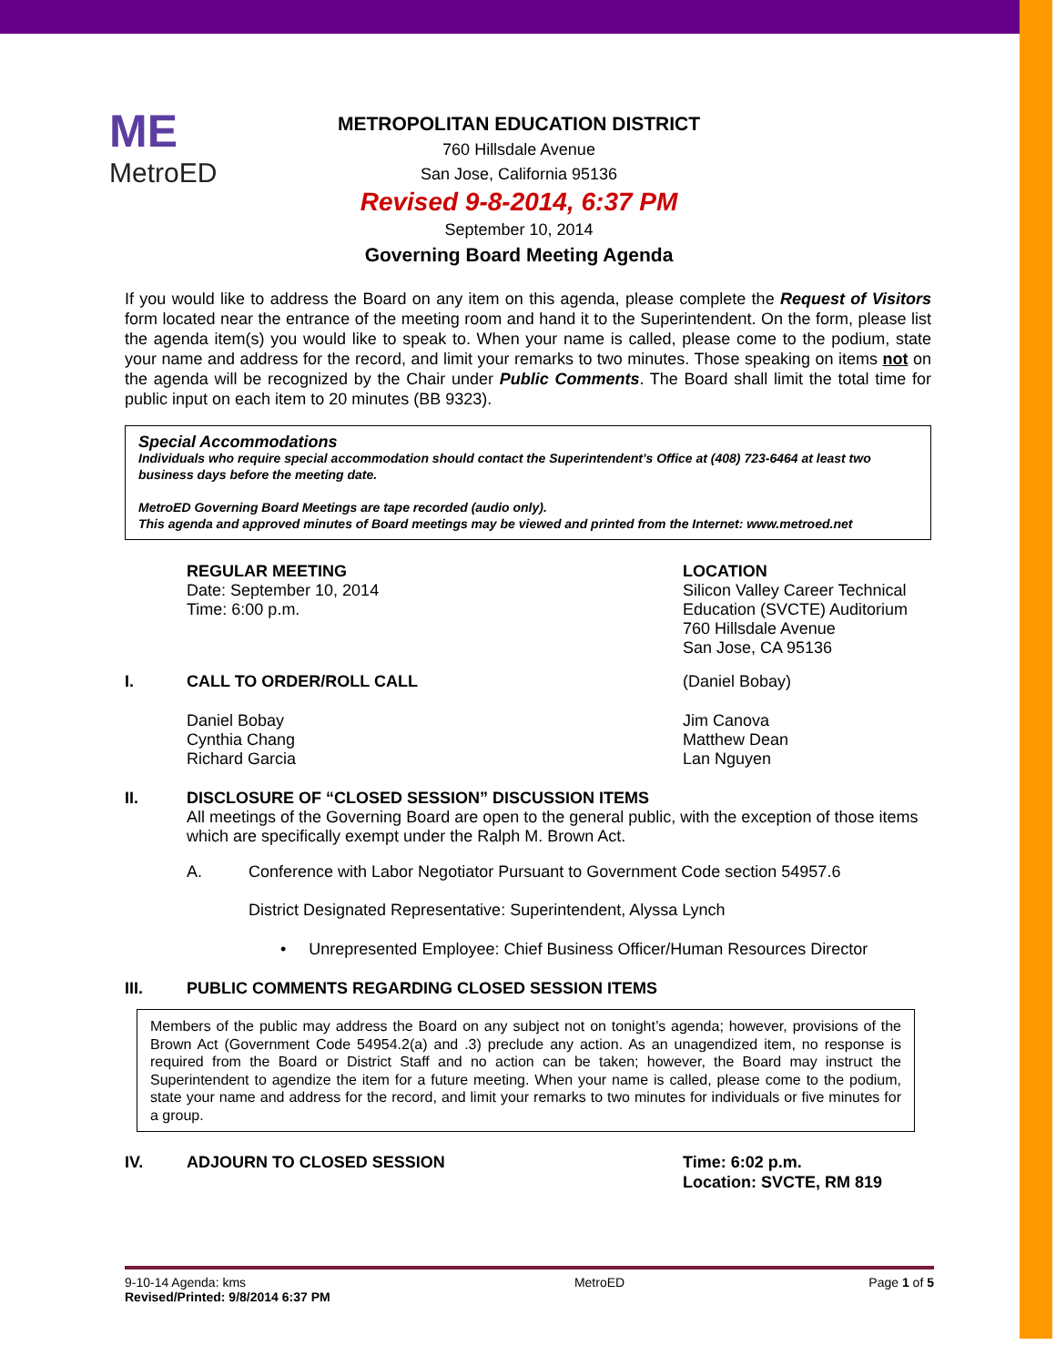ME
MetroED
METROPOLITAN EDUCATION DISTRICT
760 Hillsdale Avenue
San Jose, California 95136
Revised 9-8-2014, 6:37 PM
September 10, 2014
Governing Board Meeting Agenda
If you would like to address the Board on any item on this agenda, please complete the Request of Visitors form located near the entrance of the meeting room and hand it to the Superintendent. On the form, please list the agenda item(s) you would like to speak to. When your name is called, please come to the podium, state your name and address for the record, and limit your remarks to two minutes. Those speaking on items not on the agenda will be recognized by the Chair under Public Comments. The Board shall limit the total time for public input on each item to 20 minutes (BB 9323).
Special Accommodations
Individuals who require special accommodation should contact the Superintendent’s Office at (408) 723-6464 at least two business days before the meeting date.
MetroED Governing Board Meetings are tape recorded (audio only).
This agenda and approved minutes of Board meetings may be viewed and printed from the Internet: www.metroed.net
REGULAR MEETING
Date: September 10, 2014
Time: 6:00 p.m.
LOCATION
Silicon Valley Career Technical Education (SVCTE) Auditorium
760 Hillsdale Avenue
San Jose, CA 95136
I. CALL TO ORDER/ROLL CALL (Daniel Bobay)
Daniel Bobay
Cynthia Chang
Richard Garcia
Jim Canova
Matthew Dean
Lan Nguyen
II. DISCLOSURE OF “CLOSED SESSION” DISCUSSION ITEMS
All meetings of the Governing Board are open to the general public, with the exception of those items which are specifically exempt under the Ralph M. Brown Act.
A. Conference with Labor Negotiator Pursuant to Government Code section 54957.6
District Designated Representative: Superintendent, Alyssa Lynch
• Unrepresented Employee: Chief Business Officer/Human Resources Director
III. PUBLIC COMMENTS REGARDING CLOSED SESSION ITEMS
Members of the public may address the Board on any subject not on tonight’s agenda; however, provisions of the Brown Act (Government Code 54954.2(a) and .3) preclude any action. As an unagendized item, no response is required from the Board or District Staff and no action can be taken; however, the Board may instruct the Superintendent to agendize the item for a future meeting. When your name is called, please come to the podium, state your name and address for the record, and limit your remarks to two minutes for individuals or five minutes for a group.
IV. ADJOURN TO CLOSED SESSION Time: 6:02 p.m.
Location: SVCTE, RM 819
9-10-14 Agenda: kms
Revised/Printed: 9/8/2014 6:37 PM
MetroED Page 1 of 5